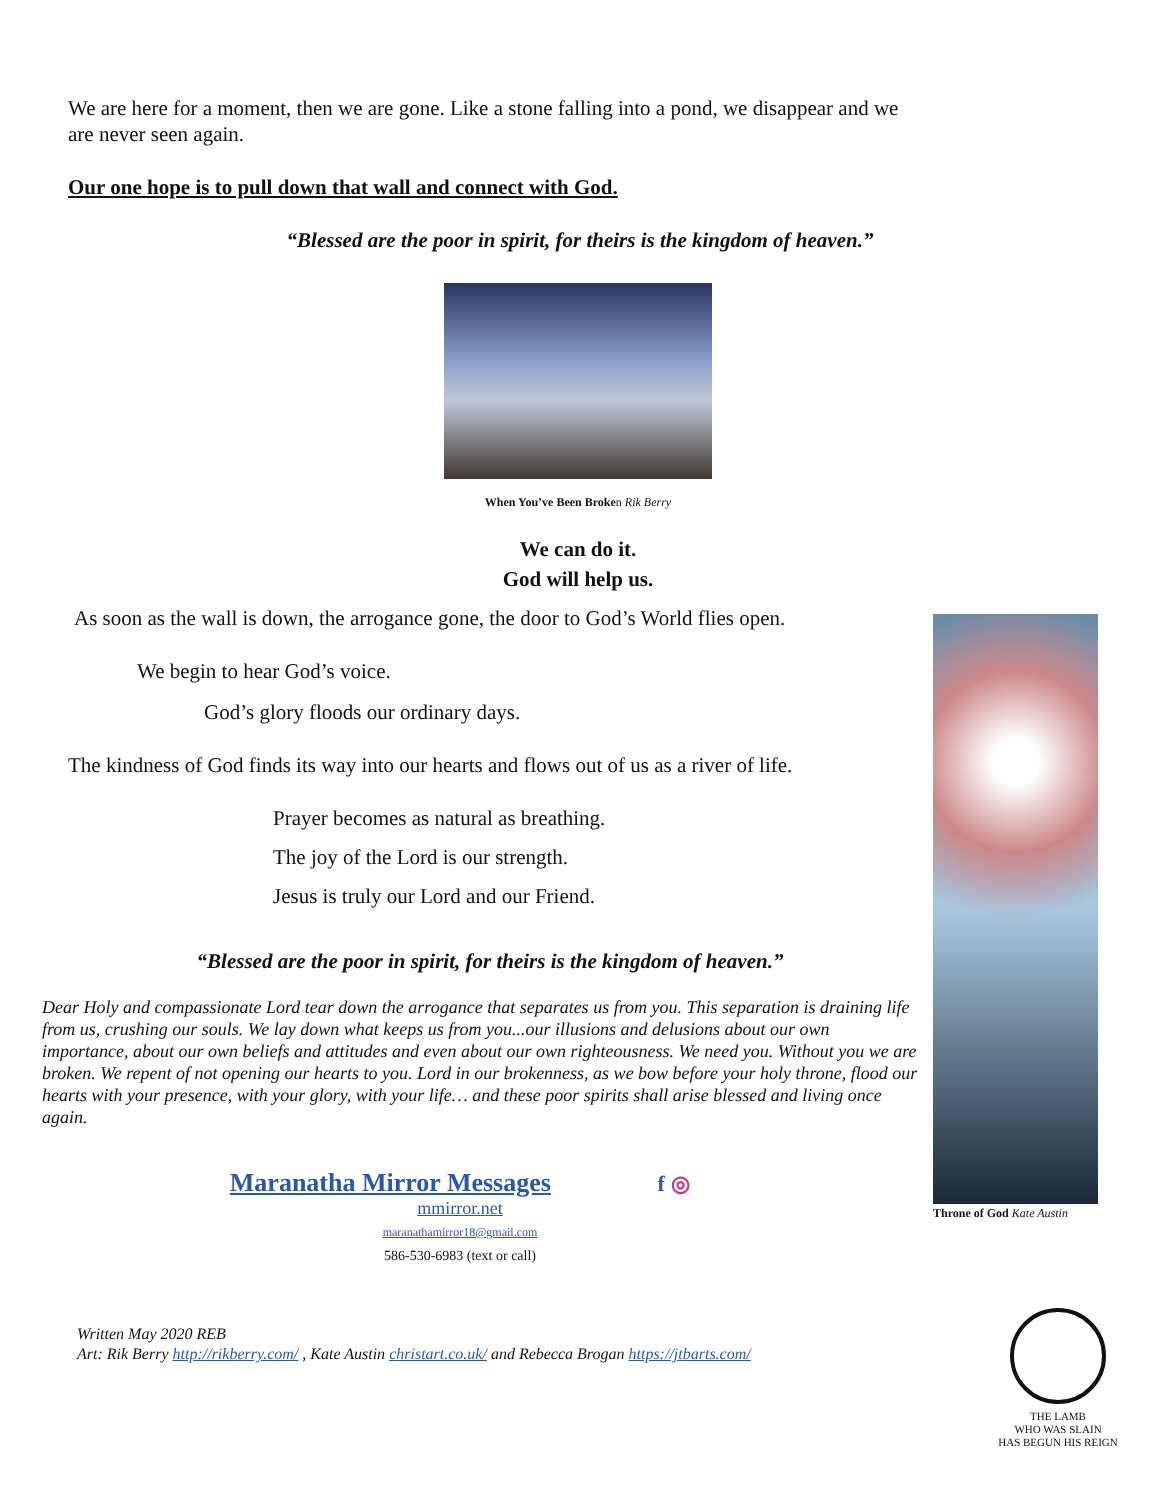We are here for a moment, then we are gone. Like a stone falling into a pond, we disappear and we are never seen again.
Our one hope is to pull down that wall and connect with God.
“Blessed are the poor in spirit, for theirs is the kingdom of heaven.”
When You’ve Been Broken Rik Berry
We can do it.
God will help us.
As soon as the wall is down, the arrogance gone, the door to God’s World flies open.
We begin to hear God’s voice.
God’s glory floods our ordinary days.
The kindness of God finds its way into our hearts and flows out of us as a river of life.
Prayer becomes as natural as breathing.
The joy of the Lord is our strength.
Jesus is truly our Lord and our Friend.
“Blessed are the poor in spirit, for theirs is the kingdom of heaven.”
Dear Holy and compassionate Lord tear down the arrogance that separates us from you. This separation is draining life from us, crushing our souls. We lay down what keeps us from you...our illusions and delusions about our own importance, about our own beliefs and attitudes and even about our own righteousness. We need you. Without you we are broken. We repent of not opening our hearts to you. Lord in our brokenness, as we bow before your holy throne, flood our hearts with your presence, with your glory, with your life… and these poor spirits shall arise blessed and living once again.
Maranatha Mirror Messages f ◎
mmirror.net
maranathamirror18@gmail.com
586-530-6983 (text or call)
Written May 2020 REB
Art: Rik Berry http://rikberry.com/ , Kate Austin christart.co.uk/ and Rebecca Brogan https://jtbarts.com/
Throne of God Kate Austin
THE LAMB
WHO WAS SLAIN
HAS BEGUN HIS REIGN